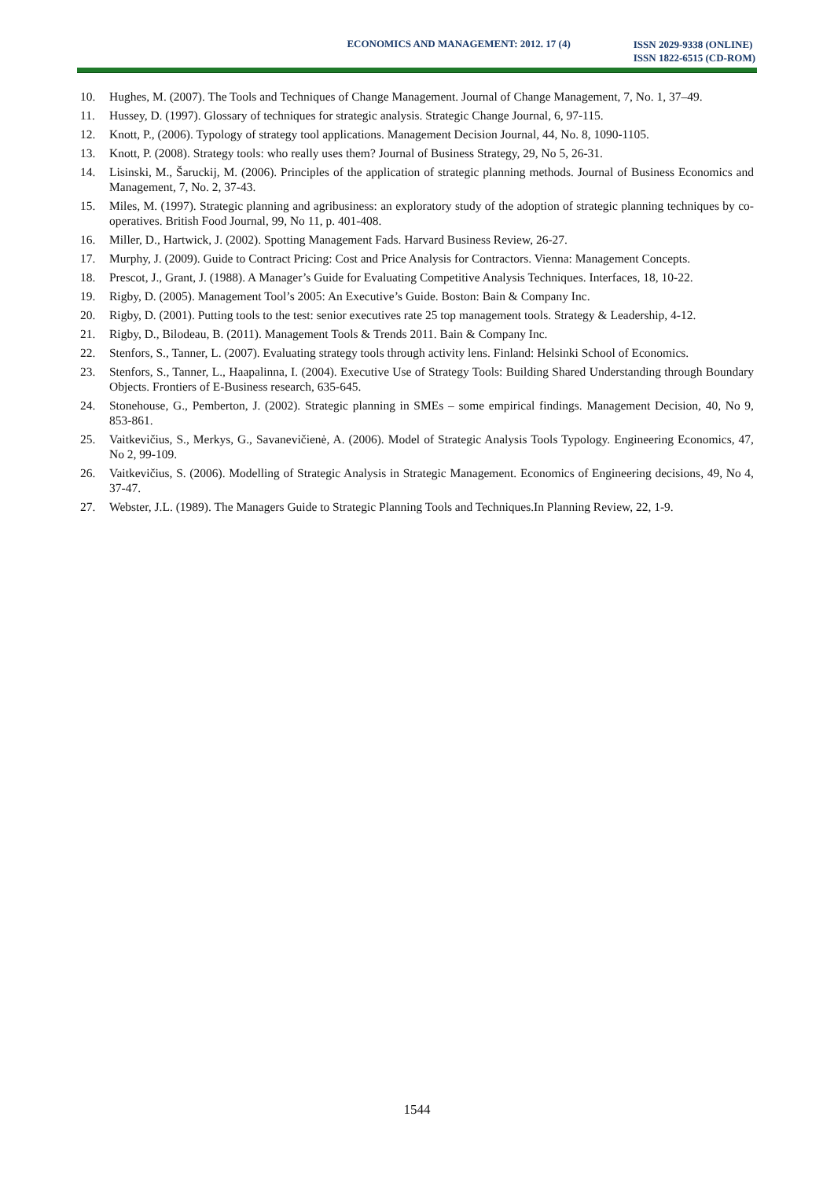ECONOMICS AND MANAGEMENT: 2012. 17 (4)
ISSN 2029-9338 (ONLINE)
ISSN 1822-6515 (CD-ROM)
10. Hughes, M. (2007). The Tools and Techniques of Change Management. Journal of Change Management, 7, No. 1, 37–49.
11. Hussey, D. (1997). Glossary of techniques for strategic analysis. Strategic Change Journal, 6, 97-115.
12. Knott, P., (2006). Typology of strategy tool applications. Management Decision Journal, 44, No. 8, 1090-1105.
13. Knott, P. (2008). Strategy tools: who really uses them? Journal of Business Strategy, 29, No 5, 26-31.
14. Lisinski, M., Šaruckij, M. (2006). Principles of the application of strategic planning methods. Journal of Business Economics and Management, 7, No. 2, 37-43.
15. Miles, M. (1997). Strategic planning and agribusiness: an exploratory study of the adoption of strategic planning techniques by co-operatives. British Food Journal, 99, No 11, p. 401-408.
16. Miller, D., Hartwick, J. (2002). Spotting Management Fads. Harvard Business Review, 26-27.
17. Murphy, J. (2009). Guide to Contract Pricing: Cost and Price Analysis for Contractors. Vienna: Management Concepts.
18. Prescot, J., Grant, J. (1988). A Manager’s Guide for Evaluating Competitive Analysis Techniques. Interfaces, 18, 10-22.
19. Rigby, D. (2005). Management Tool’s 2005: An Executive’s Guide. Boston: Bain & Company Inc.
20. Rigby, D. (2001). Putting tools to the test: senior executives rate 25 top management tools. Strategy & Leadership, 4-12.
21. Rigby, D., Bilodeau, B. (2011). Management Tools & Trends 2011. Bain & Company Inc.
22. Stenfors, S., Tanner, L. (2007). Evaluating strategy tools through activity lens. Finland: Helsinki School of Economics.
23. Stenfors, S., Tanner, L., Haapalinna, I. (2004). Executive Use of Strategy Tools: Building Shared Understanding through Boundary Objects. Frontiers of E-Business research, 635-645.
24. Stonehouse, G., Pemberton, J. (2002). Strategic planning in SMEs – some empirical findings. Management Decision, 40, No 9, 853-861.
25. Vaitkevičius, S., Merkys, G., Savanevičienė, A. (2006). Model of Strategic Analysis Tools Typology. Engineering Economics, 47, No 2, 99-109.
26. Vaitkevičius, S. (2006). Modelling of Strategic Analysis in Strategic Management. Economics of Engineering decisions, 49, No 4, 37-47.
27. Webster, J.L. (1989). The Managers Guide to Strategic Planning Tools and Techniques.In Planning Review, 22, 1-9.
1544